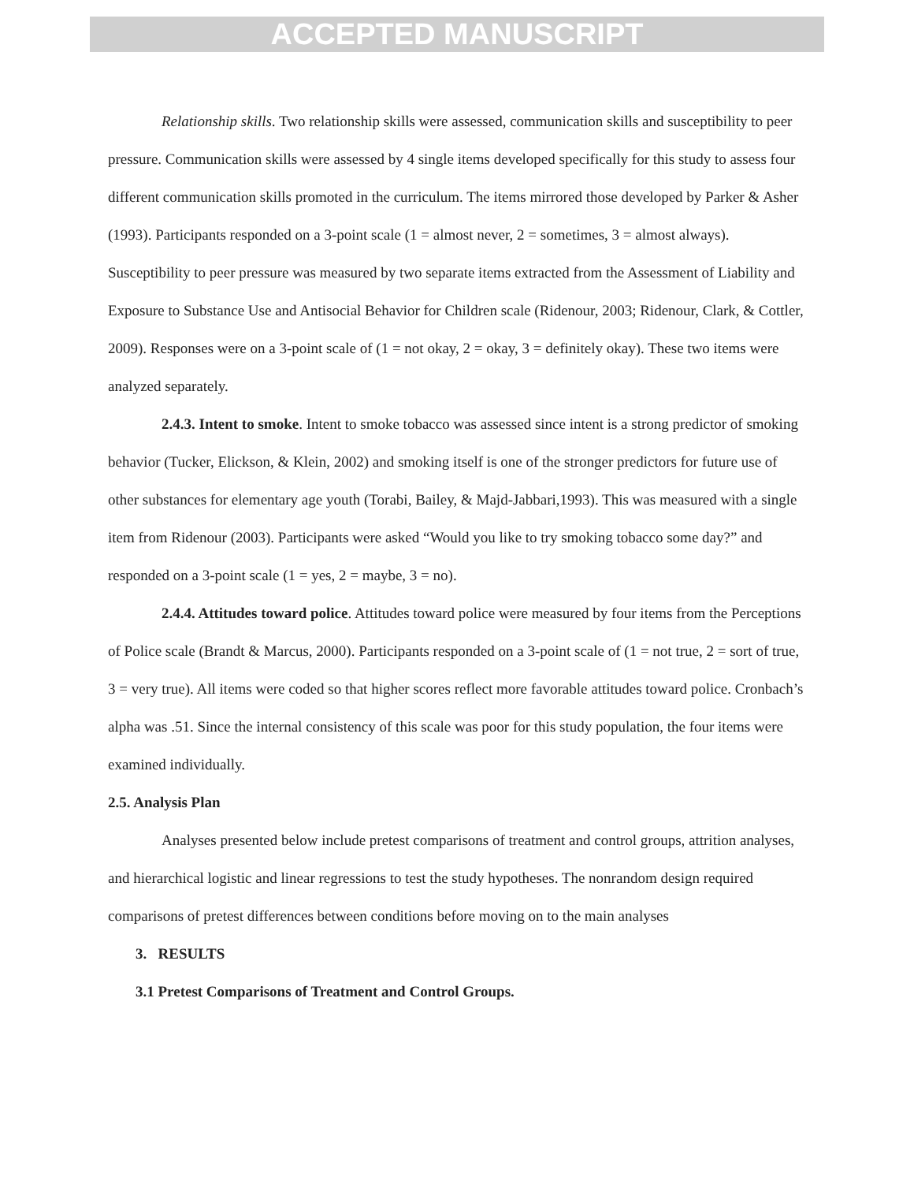ACCEPTED MANUSCRIPT
Relationship skills. Two relationship skills were assessed, communication skills and susceptibility to peer pressure. Communication skills were assessed by 4 single items developed specifically for this study to assess four different communication skills promoted in the curriculum. The items mirrored those developed by Parker & Asher (1993). Participants responded on a 3-point scale (1 = almost never, 2 = sometimes, 3 = almost always). Susceptibility to peer pressure was measured by two separate items extracted from the Assessment of Liability and Exposure to Substance Use and Antisocial Behavior for Children scale (Ridenour, 2003; Ridenour, Clark, & Cottler, 2009). Responses were on a 3-point scale of (1 = not okay, 2 = okay, 3 = definitely okay). These two items were analyzed separately.
2.4.3. Intent to smoke. Intent to smoke tobacco was assessed since intent is a strong predictor of smoking behavior (Tucker, Elickson, & Klein, 2002) and smoking itself is one of the stronger predictors for future use of other substances for elementary age youth (Torabi, Bailey, & Majd-Jabbari,1993). This was measured with a single item from Ridenour (2003). Participants were asked “Would you like to try smoking tobacco some day?” and responded on a 3-point scale (1 = yes, 2 = maybe, 3 = no).
2.4.4. Attitudes toward police. Attitudes toward police were measured by four items from the Perceptions of Police scale (Brandt & Marcus, 2000). Participants responded on a 3-point scale of (1 = not true, 2 = sort of true, 3 = very true). All items were coded so that higher scores reflect more favorable attitudes toward police. Cronbach’s alpha was .51. Since the internal consistency of this scale was poor for this study population, the four items were examined individually.
2.5. Analysis Plan
Analyses presented below include pretest comparisons of treatment and control groups, attrition analyses, and hierarchical logistic and linear regressions to test the study hypotheses. The nonrandom design required comparisons of pretest differences between conditions before moving on to the main analyses
3. RESULTS
3.1 Pretest Comparisons of Treatment and Control Groups.